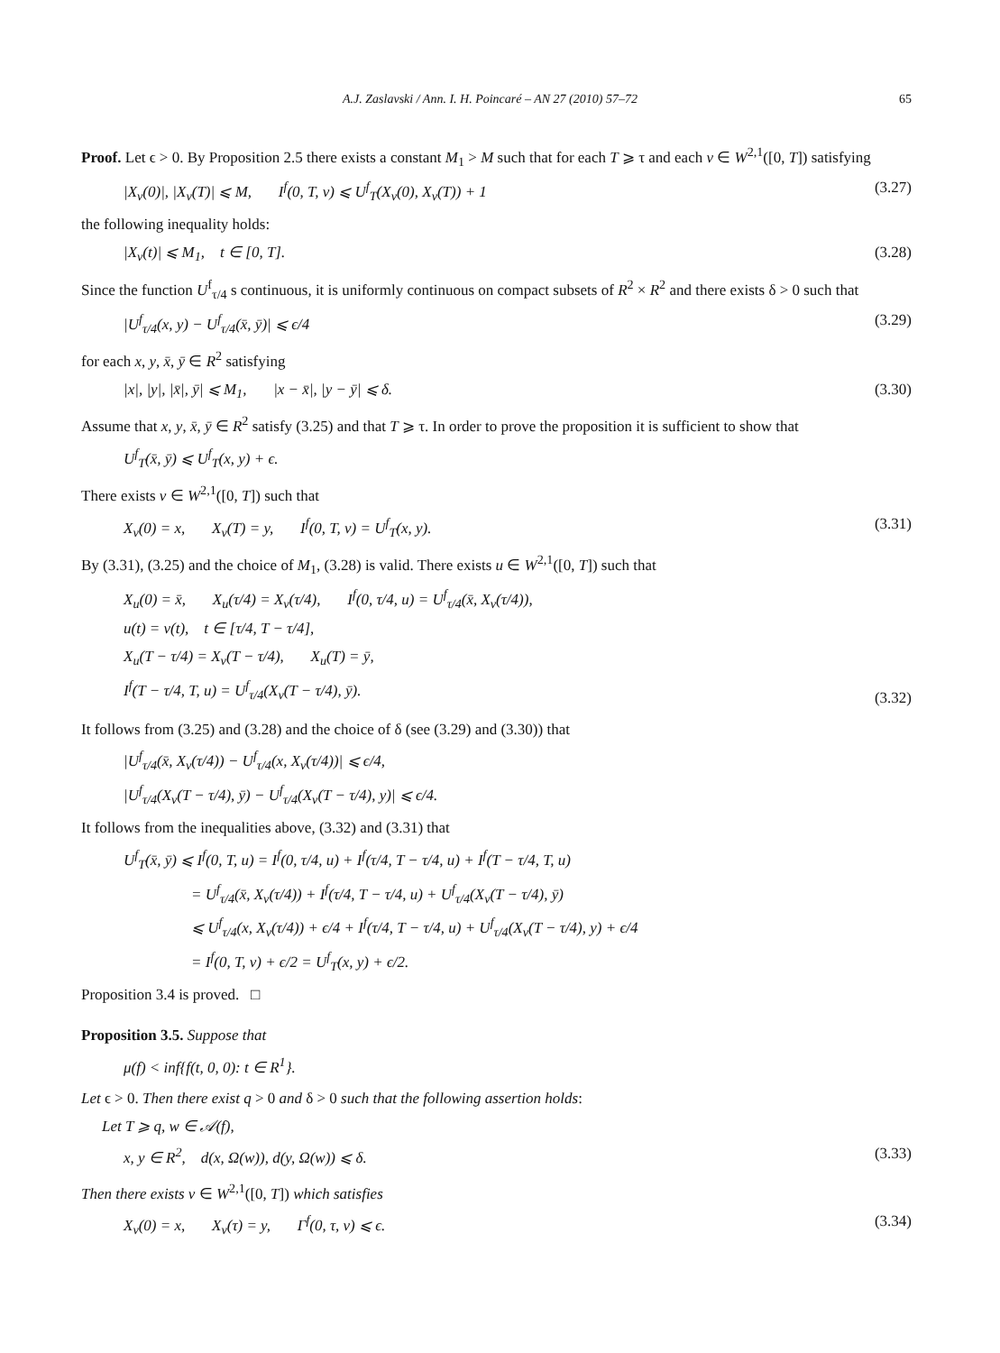A.J. Zaslavski / Ann. I. H. Poincaré – AN 27 (2010) 57–72 65
Proof. Let ϵ > 0. By Proposition 2.5 there exists a constant M<sub>1</sub> > M such that for each T ⩾ τ and each v ∈ W<sup>2,1</sup>([0, T]) satisfying
|X<sub>v</sub>(0)|, |X<sub>v</sub>(T)| ⩽ M, I<sup>f</sup>(0, T, v) ⩽ U<sup>f</sup><sub>T</sub>(X<sub>v</sub>(0), X<sub>v</sub>(T)) + 1 (3.27)
the following inequality holds:
|X<sub>v</sub>(t)| ⩽ M<sub>1</sub>, t ∈ [0, T]. (3.28)
Since the function U<sup>f</sup><sub>τ/4</sub> s continuous, it is uniformly continuous on compact subsets of R<sup>2</sup> × R<sup>2</sup> and there exists δ > 0 such that
|U<sup>f</sup><sub>τ/4</sub>(x, y) − U<sup>f</sup><sub>τ/4</sub>(x̄, ȳ)| ⩽ ϵ/4 (3.29)
for each x, y, x̄, ȳ ∈ R<sup>2</sup> satisfying
|x|, |y|, |x̄|, ȳ| ⩽ M<sub>1</sub>, |x − x̄|, |y − ȳ| ⩽ δ. (3.30)
Assume that x, y, x̄, ȳ ∈ R<sup>2</sup> satisfy (3.25) and that T ⩾ τ. In order to prove the proposition it is sufficient to show that
U<sup>f</sup><sub>T</sub>(x̄, ȳ) ⩽ U<sup>f</sup><sub>T</sub>(x, y) + ϵ.
There exists v ∈ W<sup>2,1</sup>([0, T]) such that
X<sub>v</sub>(0) = x, X<sub>v</sub>(T) = y, I<sup>f</sup>(0, T, v) = U<sup>f</sup><sub>T</sub>(x, y). (3.31)
By (3.31), (3.25) and the choice of M<sub>1</sub>, (3.28) is valid. There exists u ∈ W<sup>2,1</sup>([0, T]) such that
X<sub>u</sub>(0) = x̄, X<sub>u</sub>(τ/4) = X<sub>v</sub>(τ/4), I<sup>f</sup>(0, τ/4, u) = U<sup>f</sup><sub>τ/4</sub>(x̄, X<sub>v</sub>(τ/4)),
u(t) = v(t), t ∈ [τ/4, T − τ/4],
X<sub>u</sub>(T − τ/4) = X<sub>v</sub>(T − τ/4), X<sub>u</sub>(T) = ȳ,
I<sup>f</sup>(T − τ/4, T, u) = U<sup>f</sup><sub>τ/4</sub>(X<sub>v</sub>(T − τ/4), ȳ).
(3.32)
It follows from (3.25) and (3.28) and the choice of δ (see (3.29) and (3.30)) that
|U<sup>f</sup><sub>τ/4</sub>(x̄, X<sub>v</sub>(τ/4)) − U<sup>f</sup><sub>τ/4</sub>(x, X<sub>v</sub>(τ/4))| ⩽ ϵ/4,
|U<sup>f</sup><sub>τ/4</sub>(X<sub>v</sub>(T − τ/4), ȳ) − U<sup>f</sup><sub>τ/4</sub>(X<sub>v</sub>(T − τ/4), y)| ⩽ ϵ/4.
It follows from the inequalities above, (3.32) and (3.31) that
U<sup>f</sup><sub>T</sub>(x̄, ȳ) ⩽ I<sup>f</sup>(0, T, u) = I<sup>f</sup>(0, τ/4, u) + I<sup>f</sup>(τ/4, T − τ/4, u) + I<sup>f</sup>(T − τ/4, T, u)
= U<sup>f</sup><sub>τ/4</sub>(x̄, X<sub>v</sub>(τ/4)) + I<sup>f</sup>(τ/4, T − τ/4, u) + U<sup>f</sup><sub>τ/4</sub>(X<sub>v</sub>(T − τ/4), ȳ)
⩽ U<sup>f</sup><sub>τ/4</sub>(x, X<sub>v</sub>(τ/4)) + ϵ/4 + I<sup>f</sup>(τ/4, T − τ/4, u) + U<sup>f</sup><sub>τ/4</sub>(X<sub>v</sub>(T − τ/4), y) + ϵ/4
= I<sup>f</sup>(0, T, v) + ϵ/2 = U<sup>f</sup><sub>T</sub>(x, y) + ϵ/2.
Proposition 3.4 is proved. □
Proposition 3.5. Suppose that
μ(f) < inf{f(t, 0, 0): t ∈ R<sup>1</sup>}.
Let ϵ > 0. Then there exist q > 0 and δ > 0 such that the following assertion holds:
Let T ⩾ q, w ∈ 𝒜(f),
x, y ∈ R<sup>2</sup>, d(x, Ω(w)), d(y, Ω(w)) ⩽ δ. (3.33)
Then there exists v ∈ W<sup>2,1</sup>([0, T]) which satisfies
X<sub>v</sub>(0) = x, X<sub>v</sub>(τ) = y, Γ<sup>f</sup>(0, τ, v) ⩽ ϵ. (3.34)